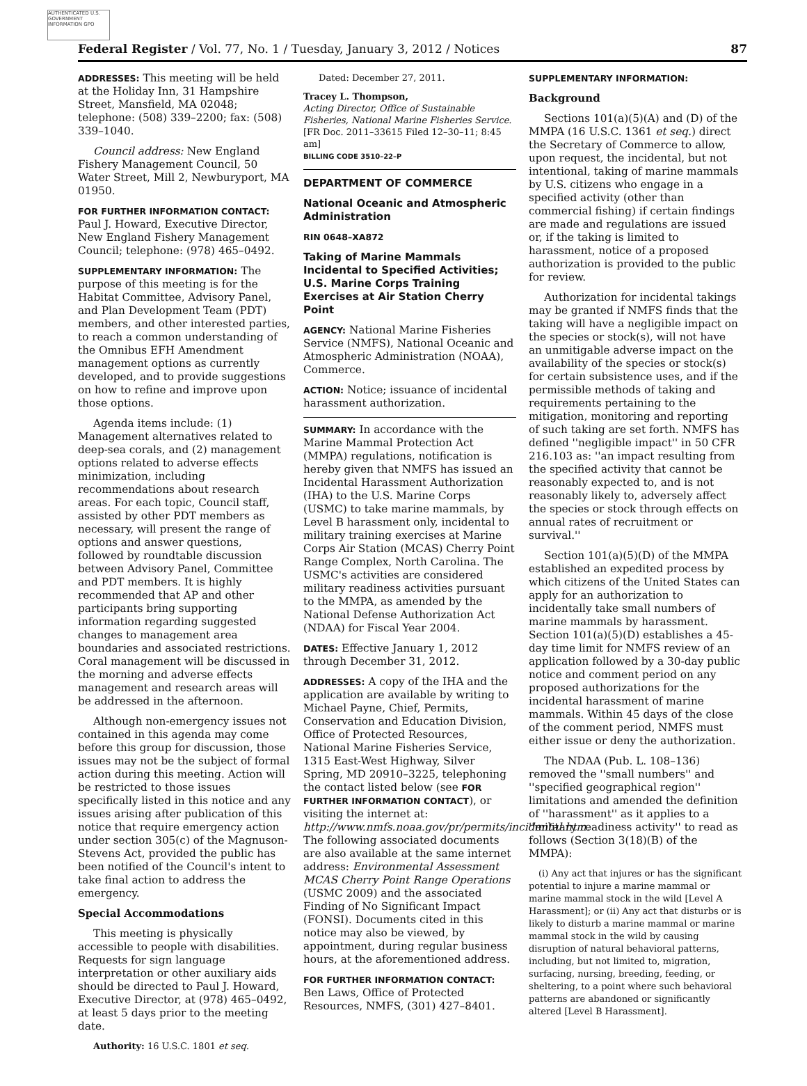AUTHENTICATED U.S. GOVERNMENT INFORMATION GPO
Federal Register / Vol. 77, No. 1 / Tuesday, January 3, 2012 / Notices 87
ADDRESSES: This meeting will be held at the Holiday Inn, 31 Hampshire Street, Mansfield, MA 02048; telephone: (508) 339–2200; fax: (508) 339–1040.
Council address: New England Fishery Management Council, 50 Water Street, Mill 2, Newburyport, MA 01950.
FOR FURTHER INFORMATION CONTACT: Paul J. Howard, Executive Director, New England Fishery Management Council; telephone: (978) 465–0492.
SUPPLEMENTARY INFORMATION: The purpose of this meeting is for the Habitat Committee, Advisory Panel, and Plan Development Team (PDT) members, and other interested parties, to reach a common understanding of the Omnibus EFH Amendment management options as currently developed, and to provide suggestions on how to refine and improve upon those options.
Agenda items include: (1) Management alternatives related to deep-sea corals, and (2) management options related to adverse effects minimization, including recommendations about research areas. For each topic, Council staff, assisted by other PDT members as necessary, will present the range of options and answer questions, followed by roundtable discussion between Advisory Panel, Committee and PDT members. It is highly recommended that AP and other participants bring supporting information regarding suggested changes to management area boundaries and associated restrictions. Coral management will be discussed in the morning and adverse effects management and research areas will be addressed in the afternoon.
Although non-emergency issues not contained in this agenda may come before this group for discussion, those issues may not be the subject of formal action during this meeting. Action will be restricted to those issues specifically listed in this notice and any issues arising after publication of this notice that require emergency action under section 305(c) of the Magnuson-Stevens Act, provided the public has been notified of the Council's intent to take final action to address the emergency.
Special Accommodations
This meeting is physically accessible to people with disabilities. Requests for sign language interpretation or other auxiliary aids should be directed to Paul J. Howard, Executive Director, at (978) 465–0492, at least 5 days prior to the meeting date.
Authority: 16 U.S.C. 1801 et seq.
Dated: December 27, 2011.
Tracey L. Thompson,
Acting Director, Office of Sustainable Fisheries, National Marine Fisheries Service.
[FR Doc. 2011–33615 Filed 12–30–11; 8:45 am]
BILLING CODE 3510–22–P
DEPARTMENT OF COMMERCE
National Oceanic and Atmospheric Administration
RIN 0648–XA872
Taking of Marine Mammals Incidental to Specified Activities; U.S. Marine Corps Training Exercises at Air Station Cherry Point
AGENCY: National Marine Fisheries Service (NMFS), National Oceanic and Atmospheric Administration (NOAA), Commerce.
ACTION: Notice; issuance of incidental harassment authorization.
SUMMARY: In accordance with the Marine Mammal Protection Act (MMPA) regulations, notification is hereby given that NMFS has issued an Incidental Harassment Authorization (IHA) to the U.S. Marine Corps (USMC) to take marine mammals, by Level B harassment only, incidental to military training exercises at Marine Corps Air Station (MCAS) Cherry Point Range Complex, North Carolina. The USMC's activities are considered military readiness activities pursuant to the MMPA, as amended by the National Defense Authorization Act (NDAA) for Fiscal Year 2004.
DATES: Effective January 1, 2012 through December 31, 2012.
ADDRESSES: A copy of the IHA and the application are available by writing to Michael Payne, Chief, Permits, Conservation and Education Division, Office of Protected Resources, National Marine Fisheries Service, 1315 East-West Highway, Silver Spring, MD 20910–3225, telephoning the contact listed below (see FOR FURTHER INFORMATION CONTACT), or visiting the internet at: http://www.nmfs.noaa.gov/pr/permits/incidental.htm. The following associated documents are also available at the same internet address: Environmental Assessment MCAS Cherry Point Range Operations (USMC 2009) and the associated Finding of No Significant Impact (FONSI). Documents cited in this notice may also be viewed, by appointment, during regular business hours, at the aforementioned address.
FOR FURTHER INFORMATION CONTACT: Ben Laws, Office of Protected Resources, NMFS, (301) 427–8401.
SUPPLEMENTARY INFORMATION:
Background
Sections 101(a)(5)(A) and (D) of the MMPA (16 U.S.C. 1361 et seq.) direct the Secretary of Commerce to allow, upon request, the incidental, but not intentional, taking of marine mammals by U.S. citizens who engage in a specified activity (other than commercial fishing) if certain findings are made and regulations are issued or, if the taking is limited to harassment, notice of a proposed authorization is provided to the public for review.
Authorization for incidental takings may be granted if NMFS finds that the taking will have a negligible impact on the species or stock(s), will not have an unmitigable adverse impact on the availability of the species or stock(s) for certain subsistence uses, and if the permissible methods of taking and requirements pertaining to the mitigation, monitoring and reporting of such taking are set forth. NMFS has defined ''negligible impact'' in 50 CFR 216.103 as: ''an impact resulting from the specified activity that cannot be reasonably expected to, and is not reasonably likely to, adversely affect the species or stock through effects on annual rates of recruitment or survival.''
Section 101(a)(5)(D) of the MMPA established an expedited process by which citizens of the United States can apply for an authorization to incidentally take small numbers of marine mammals by harassment. Section 101(a)(5)(D) establishes a 45-day time limit for NMFS review of an application followed by a 30-day public notice and comment period on any proposed authorizations for the incidental harassment of marine mammals. Within 45 days of the close of the comment period, NMFS must either issue or deny the authorization.
The NDAA (Pub. L. 108–136) removed the ''small numbers'' and ''specified geographical region'' limitations and amended the definition of ''harassment'' as it applies to a ''military readiness activity'' to read as follows (Section 3(18)(B) of the MMPA):
(i) Any act that injures or has the significant potential to injure a marine mammal or marine mammal stock in the wild [Level A Harassment]; or (ii) Any act that disturbs or is likely to disturb a marine mammal or marine mammal stock in the wild by causing disruption of natural behavioral patterns, including, but not limited to, migration, surfacing, nursing, breeding, feeding, or sheltering, to a point where such behavioral patterns are abandoned or significantly altered [Level B Harassment].